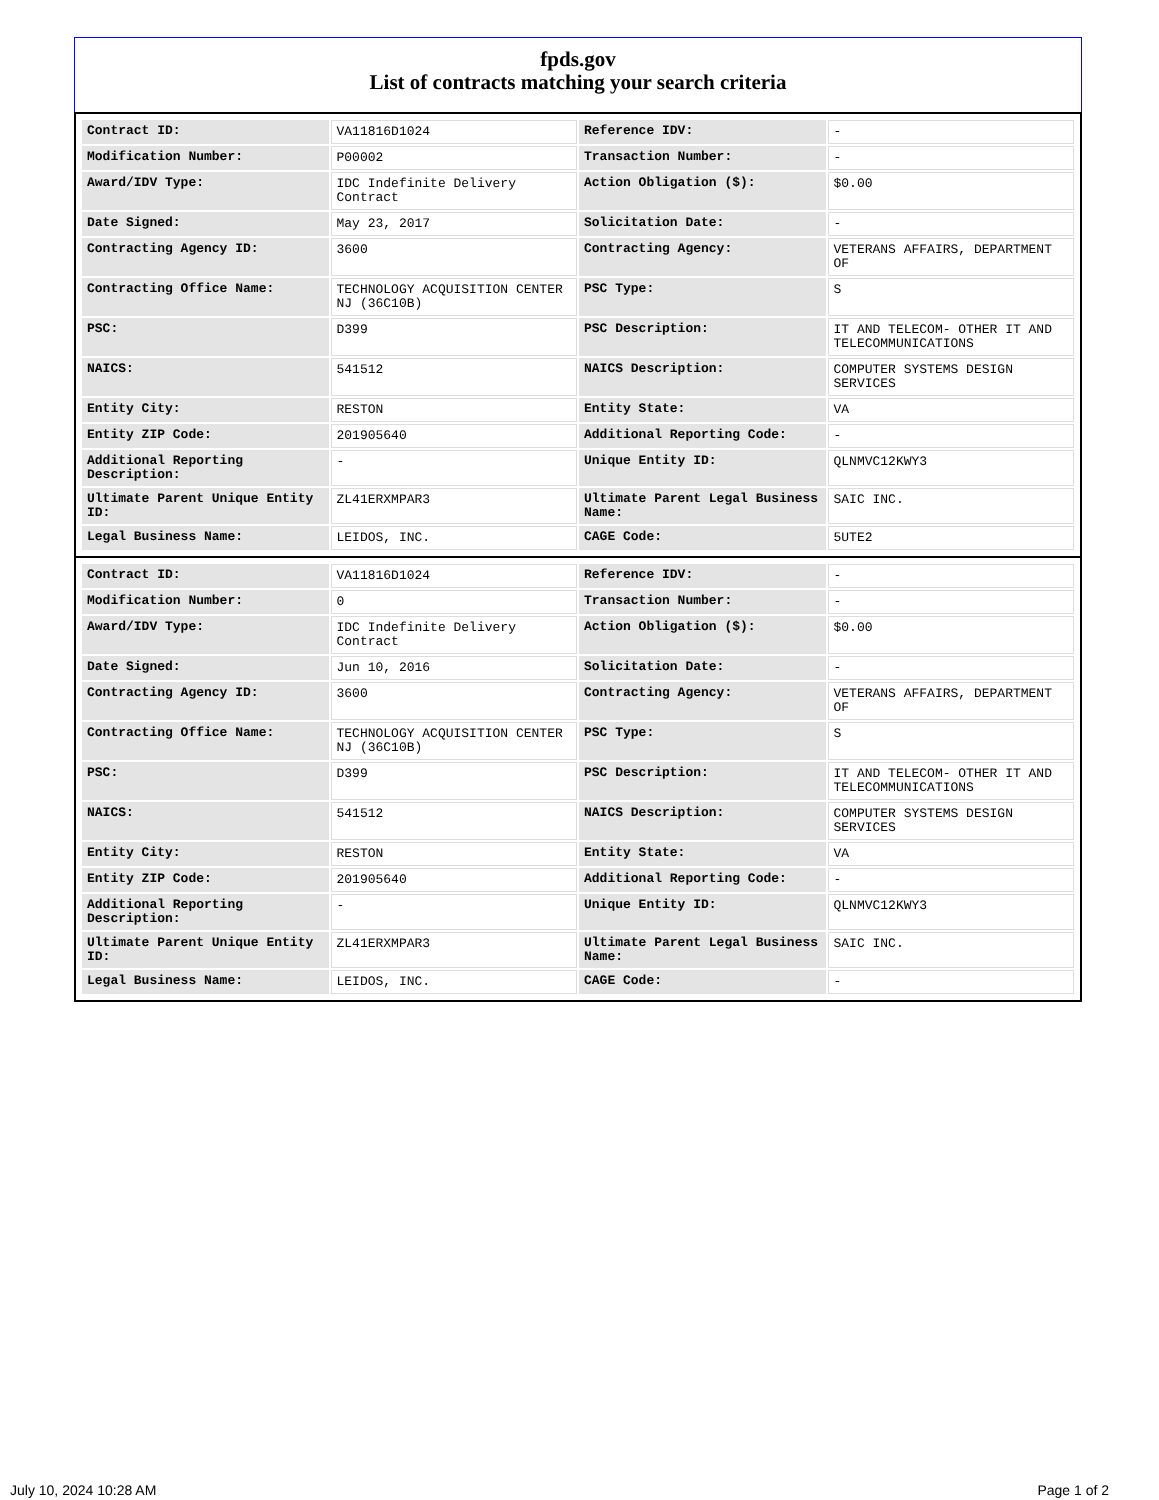fpds.gov
List of contracts matching your search criteria
| Contract ID: | VA11816D1024 | Reference IDV: | - |
| Modification Number: | P00002 | Transaction Number: | - |
| Award/IDV Type: | IDC Indefinite Delivery Contract | Action Obligation ($): | $0.00 |
| Date Signed: | May 23, 2017 | Solicitation Date: | - |
| Contracting Agency ID: | 3600 | Contracting Agency: | VETERANS AFFAIRS, DEPARTMENT OF |
| Contracting Office Name: | TECHNOLOGY ACQUISITION CENTER NJ (36C10B) | PSC Type: | S |
| PSC: | D399 | PSC Description: | IT AND TELECOM- OTHER IT AND TELECOMMUNICATIONS |
| NAICS: | 541512 | NAICS Description: | COMPUTER SYSTEMS DESIGN SERVICES |
| Entity City: | RESTON | Entity State: | VA |
| Entity ZIP Code: | 201905640 | Additional Reporting Code: | - |
| Additional Reporting Description: | - | Unique Entity ID: | QLNMVC12KWY3 |
| Ultimate Parent Unique Entity ID: | ZL41ERXMPAR3 | Ultimate Parent Legal Business Name: | SAIC INC. |
| Legal Business Name: | LEIDOS, INC. | CAGE Code: | 5UTE2 |
| Contract ID: | VA11816D1024 | Reference IDV: | - |
| Modification Number: | 0 | Transaction Number: | - |
| Award/IDV Type: | IDC Indefinite Delivery Contract | Action Obligation ($): | $0.00 |
| Date Signed: | Jun 10, 2016 | Solicitation Date: | - |
| Contracting Agency ID: | 3600 | Contracting Agency: | VETERANS AFFAIRS, DEPARTMENT OF |
| Contracting Office Name: | TECHNOLOGY ACQUISITION CENTER NJ (36C10B) | PSC Type: | S |
| PSC: | D399 | PSC Description: | IT AND TELECOM- OTHER IT AND TELECOMMUNICATIONS |
| NAICS: | 541512 | NAICS Description: | COMPUTER SYSTEMS DESIGN SERVICES |
| Entity City: | RESTON | Entity State: | VA |
| Entity ZIP Code: | 201905640 | Additional Reporting Code: | - |
| Additional Reporting Description: | - | Unique Entity ID: | QLNMVC12KWY3 |
| Ultimate Parent Unique Entity ID: | ZL41ERXMPAR3 | Ultimate Parent Legal Business Name: | SAIC INC. |
| Legal Business Name: | LEIDOS, INC. | CAGE Code: | - |
July 10, 2024 10:28 AM Page 1 of 2